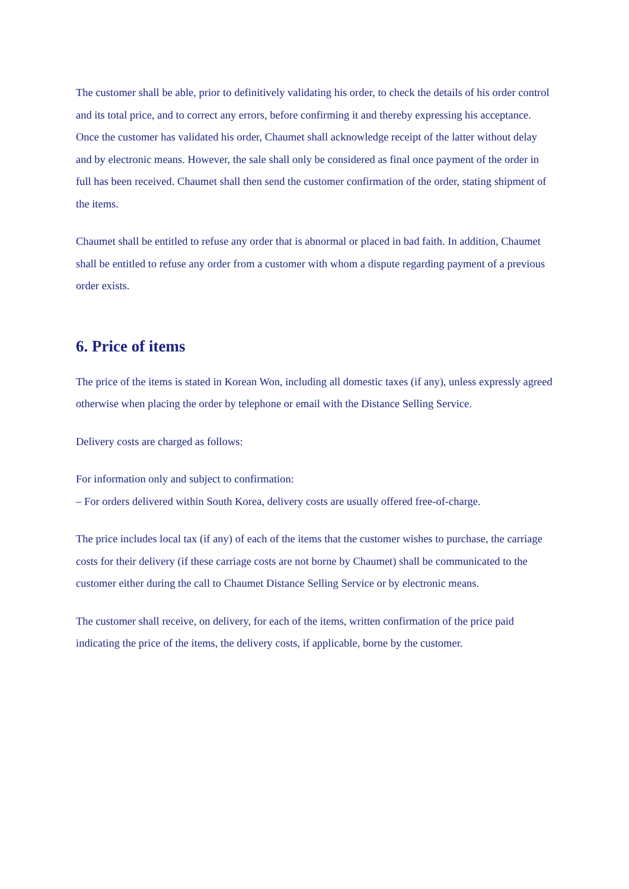The customer shall be able, prior to definitively validating his order, to check the details of his order control and its total price, and to correct any errors, before confirming it and thereby expressing his acceptance. Once the customer has validated his order, Chaumet shall acknowledge receipt of the latter without delay and by electronic means. However, the sale shall only be considered as final once payment of the order in full has been received. Chaumet shall then send the customer confirmation of the order, stating shipment of the items.
Chaumet shall be entitled to refuse any order that is abnormal or placed in bad faith. In addition, Chaumet shall be entitled to refuse any order from a customer with whom a dispute regarding payment of a previous order exists.
6. Price of items
The price of the items is stated in Korean Won, including all domestic taxes (if any), unless expressly agreed otherwise when placing the order by telephone or email with the Distance Selling Service.
Delivery costs are charged as follows:
For information only and subject to confirmation:
– For orders delivered within South Korea, delivery costs are usually offered free-of-charge.
The price includes local tax (if any) of each of the items that the customer wishes to purchase, the carriage costs for their delivery (if these carriage costs are not borne by Chaumet) shall be communicated to the customer either during the call to Chaumet Distance Selling Service or by electronic means.
The customer shall receive, on delivery, for each of the items, written confirmation of the price paid indicating the price of the items, the delivery costs, if applicable, borne by the customer.